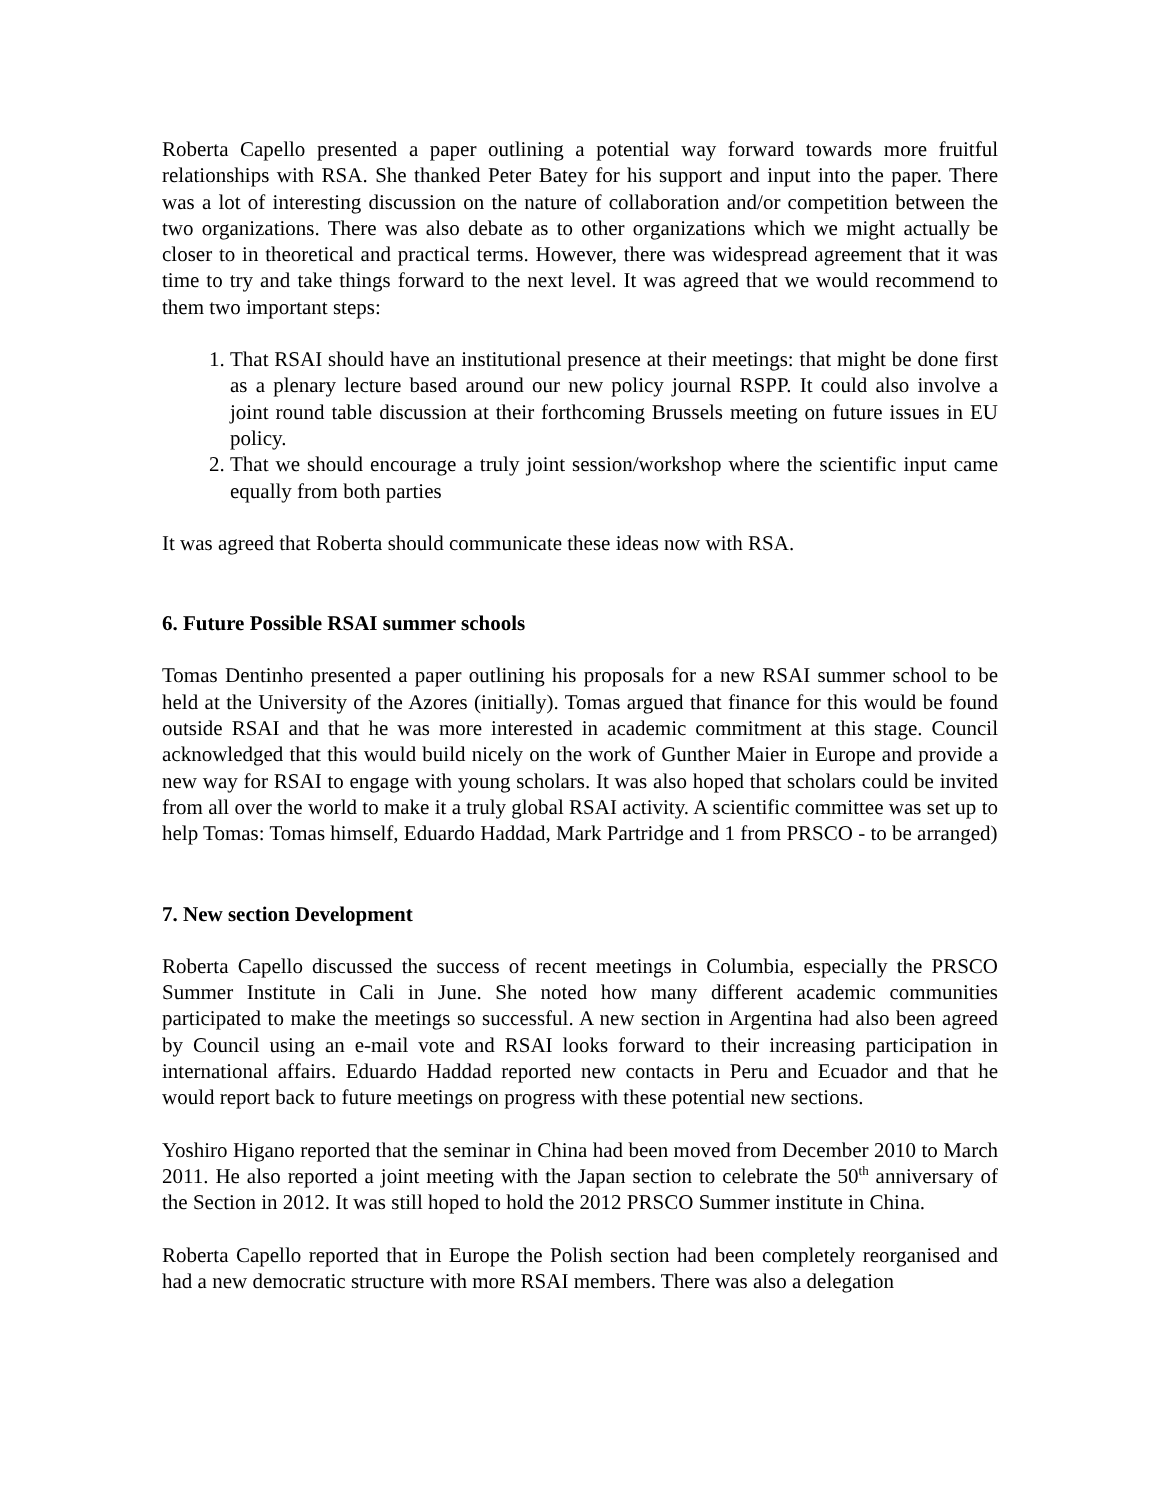Roberta Capello presented a paper outlining a potential way forward towards more fruitful relationships with RSA. She thanked Peter Batey for his support and input into the paper. There was a lot of interesting discussion on the nature of collaboration and/or competition between the two organizations. There was also debate as to other organizations which we might actually be closer to in theoretical and practical terms. However, there was widespread agreement that it was time to try and take things forward to the next level. It was agreed that we would recommend to them two important steps:
1. That RSAI should have an institutional presence at their meetings: that might be done first as a plenary lecture based around our new policy journal RSPP. It could also involve a joint round table discussion at their forthcoming Brussels meeting on future issues in EU policy.
2. That we should encourage a truly joint session/workshop where the scientific input came equally from both parties
It was agreed that Roberta should communicate these ideas now with RSA.
6. Future Possible RSAI summer schools
Tomas Dentinho presented a paper outlining his proposals for a new RSAI summer school to be held at the University of the Azores (initially). Tomas argued that finance for this would be found outside RSAI and that he was more interested in academic commitment at this stage. Council acknowledged that this would build nicely on the work of Gunther Maier in Europe and provide a new way for RSAI to engage with young scholars. It was also hoped that scholars could be invited from all over the world to make it a truly global RSAI activity. A scientific committee was set up to help Tomas: Tomas himself, Eduardo Haddad, Mark Partridge and 1 from PRSCO - to be arranged)
7. New section Development
Roberta Capello discussed the success of recent meetings in Columbia, especially the PRSCO Summer Institute in Cali in June. She noted how many different academic communities participated to make the meetings so successful. A new section in Argentina had also been agreed by Council using an e-mail vote and RSAI looks forward to their increasing participation in international affairs. Eduardo Haddad reported new contacts in Peru and Ecuador and that he would report back to future meetings on progress with these potential new sections.
Yoshiro Higano reported that the seminar in China had been moved from December 2010 to March 2011. He also reported a joint meeting with the Japan section to celebrate the 50<sup>th</sup> anniversary of the Section in 2012. It was still hoped to hold the 2012 PRSCO Summer institute in China.
Roberta Capello reported that in Europe the Polish section had been completely reorganised and had a new democratic structure with more RSAI members. There was also a delegation